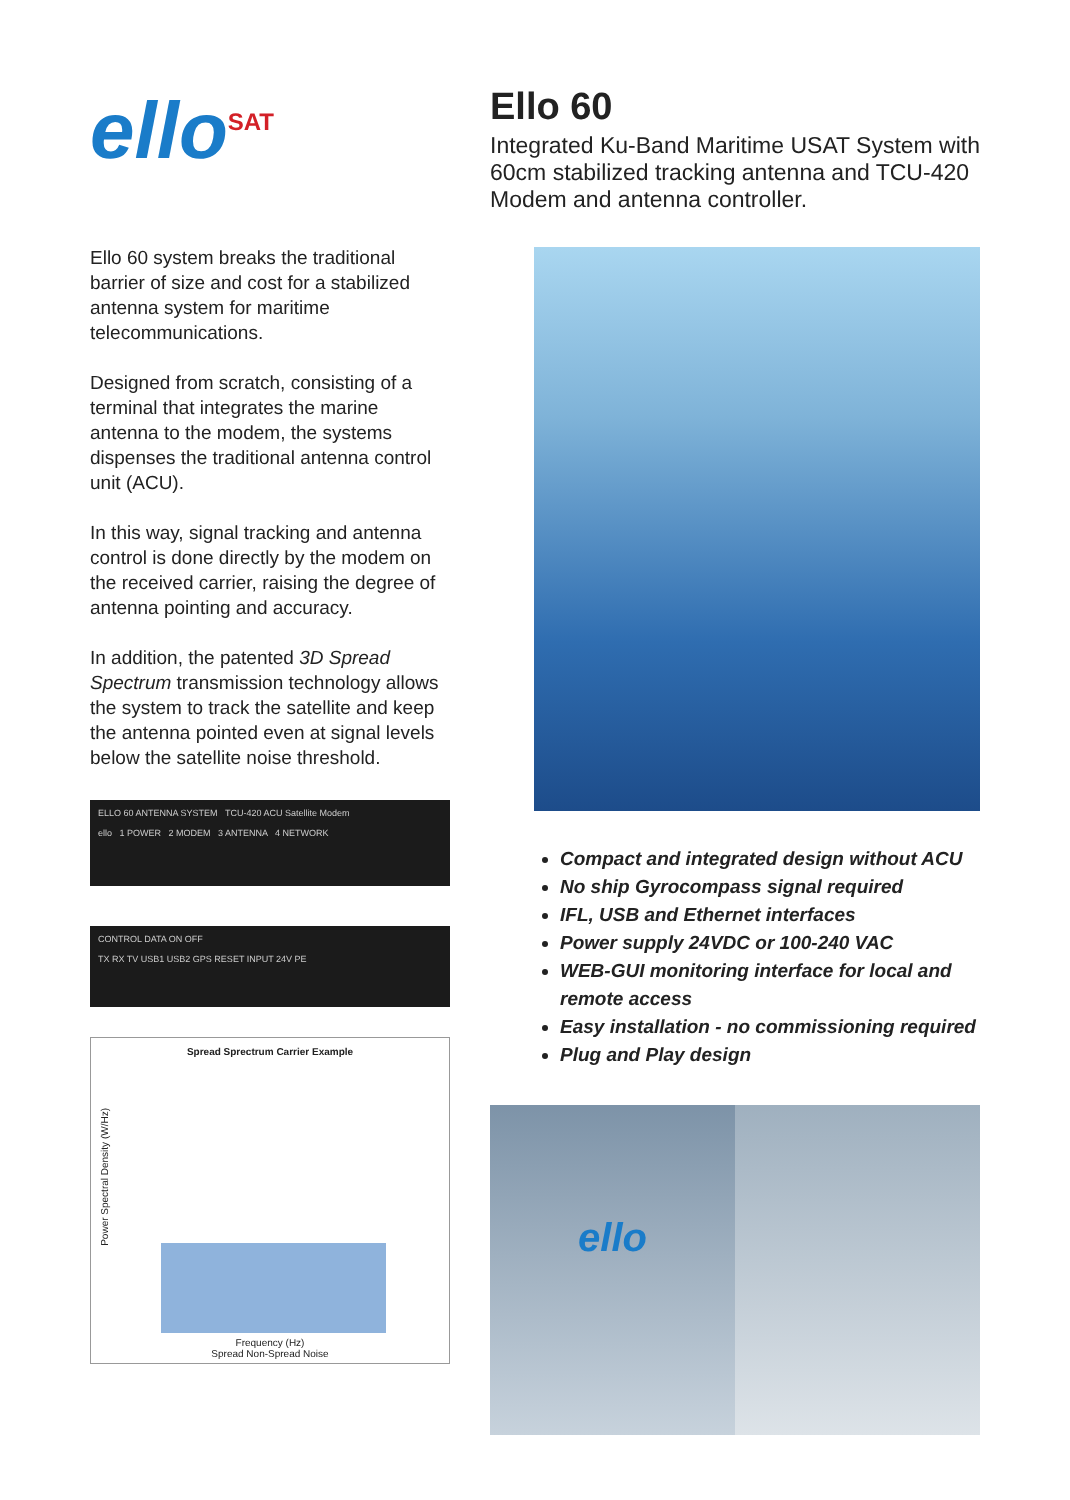ello<sup>SAT</sup>
Ello 60 system breaks the traditional barrier of size and cost for a stabilized antenna system for maritime telecommunications.
Designed from scratch, consisting of a terminal that integrates the marine antenna to the modem, the systems dispenses the traditional antenna control unit (ACU).
In this way, signal tracking and antenna control is done directly by the modem on the received carrier, raising the degree of antenna pointing and accuracy.
In addition, the patented 3D Spread Spectrum transmission technology allows the system to track the satellite and keep the antenna pointed even at signal levels below the satellite noise threshold.
ELLO 60 ANTENNA SYSTEM TCU-420 ACU Satellite Modem
ello 1 POWER 2 MODEM 3 ANTENNA 4 NETWORK
CONTROL DATA ON OFF
TX RX TV USB1 USB2 GPS RESET INPUT 24V PE
Spread Sprectrum Carrier Example
Power Spectral Density (W/Hz)
Frequency (Hz)
Spread Non-Spread Noise
Ello 60
Integrated Ku-Band Maritime USAT System with 60cm stabilized tracking antenna and TCU-420 Modem and antenna controller.
Compact and integrated design without ACU
No ship Gyrocompass signal required
IFL, USB and Ethernet interfaces
Power supply 24VDC or 100-240 VAC
WEB-GUI monitoring interface for local and remote access
Easy installation - no commissioning required
Plug and Play design
ello